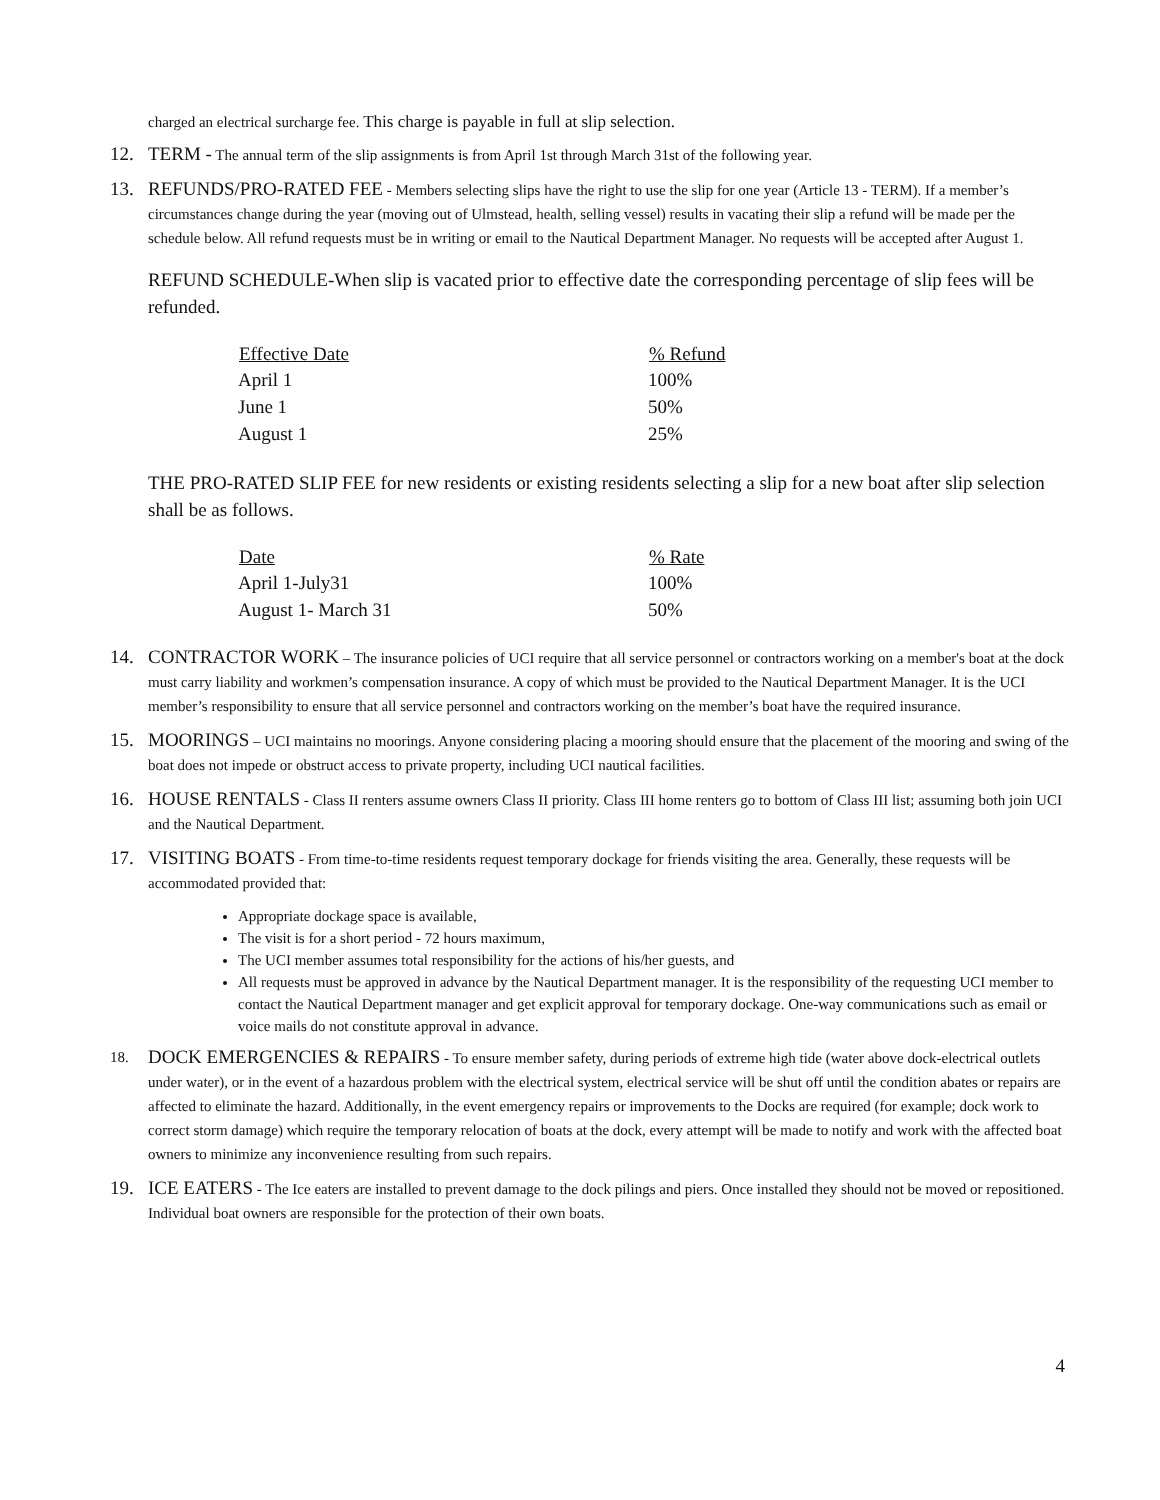charged an electrical surcharge fee. This charge is payable in full at slip selection.
12. TERM - The annual term of the slip assignments is from April 1st through March 31st of the following year.
13. REFUNDS/PRO-RATED FEE - Members selecting slips have the right to use the slip for one year (Article 13 - TERM). If a member’s circumstances change during the year (moving out of Ulmstead, health, selling vessel) results in vacating their slip a refund will be made per the schedule below. All refund requests must be in writing or email to the Nautical Department Manager. No requests will be accepted after August 1.
REFUND SCHEDULE-When slip is vacated prior to effective date the corresponding percentage of slip fees will be refunded.
| Effective Date | % Refund |
| --- | --- |
| April 1 | 100% |
| June 1 | 50% |
| August 1 | 25% |
THE PRO-RATED SLIP FEE for new residents or existing residents selecting a slip for a new boat after slip selection shall be as follows.
| Date | % Rate |
| --- | --- |
| April 1-July31 | 100% |
| August 1- March 31 | 50% |
14. CONTRACTOR WORK – The insurance policies of UCI require that all service personnel or contractors working on a member's boat at the dock must carry liability and workmen’s compensation insurance. A copy of which must be provided to the Nautical Department Manager. It is the UCI member’s responsibility to ensure that all service personnel and contractors working on the member’s boat have the required insurance.
15. MOORINGS – UCI maintains no moorings. Anyone considering placing a mooring should ensure that the placement of the mooring and swing of the boat does not impede or obstruct access to private property, including UCI nautical facilities.
16. HOUSE RENTALS - Class II renters assume owners Class II priority. Class III home renters go to bottom of Class III list; assuming both join UCI and the Nautical Department.
17. VISITING BOATS - From time-to-time residents request temporary dockage for friends visiting the area. Generally, these requests will be accommodated provided that:
Appropriate dockage space is available,
The visit is for a short period - 72 hours maximum,
The UCI member assumes total responsibility for the actions of his/her guests, and
All requests must be approved in advance by the Nautical Department manager. It is the responsibility of the requesting UCI member to contact the Nautical Department manager and get explicit approval for temporary dockage. One-way communications such as email or voice mails do not constitute approval in advance.
18.
DOCK EMERGENCIES & REPAIRS - To ensure member safety, during periods of extreme high tide (water above dock-electrical outlets under water), or in the event of a hazardous problem with the electrical system, electrical service will be shut off until the condition abates or repairs are affected to eliminate the hazard. Additionally, in the event emergency repairs or improvements to the Docks are required (for example; dock work to correct storm damage) which require the temporary relocation of boats at the dock, every attempt will be made to notify and work with the affected boat owners to minimize any inconvenience resulting from such repairs.
19. ICE EATERS - The Ice eaters are installed to prevent damage to the dock pilings and piers. Once installed they should not be moved or repositioned. Individual boat owners are responsible for the protection of their own boats.
4